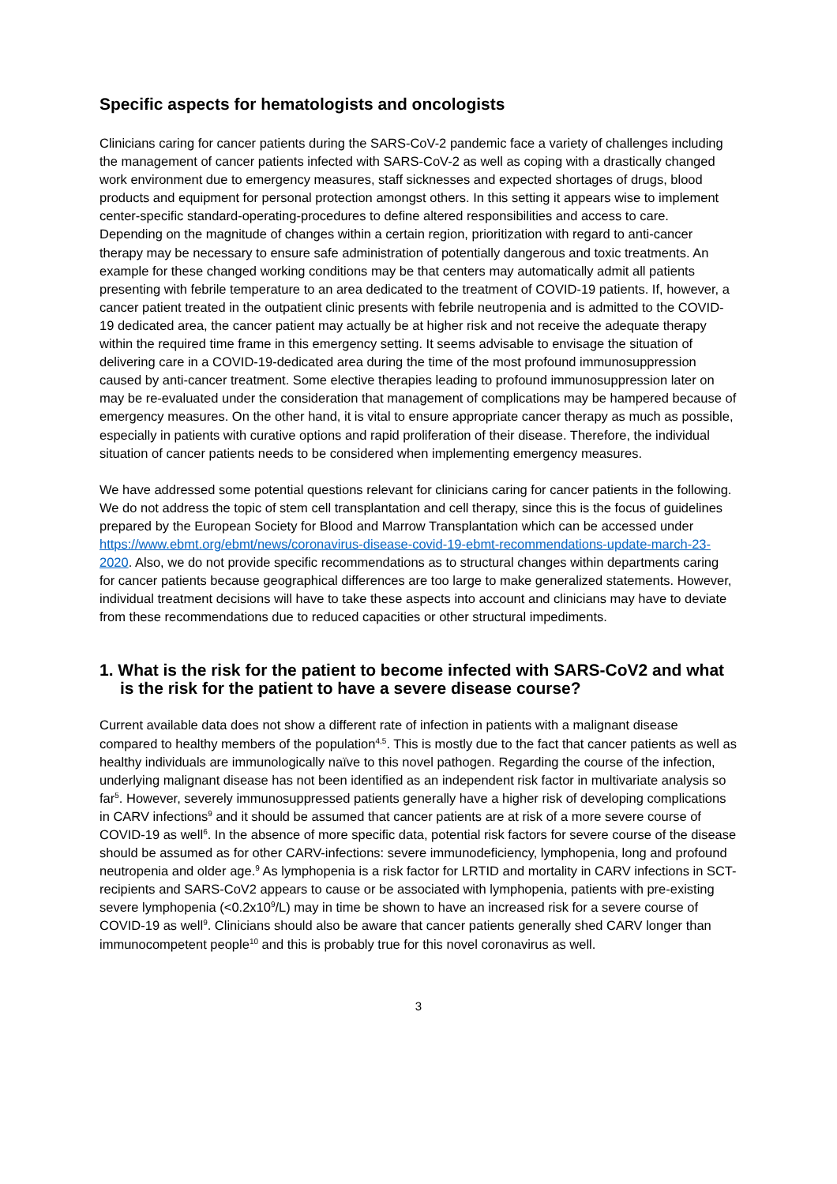Specific aspects for hematologists and oncologists
Clinicians caring for cancer patients during the SARS-CoV-2 pandemic face a variety of challenges including the management of cancer patients infected with SARS-CoV-2 as well as coping with a drastically changed work environment due to emergency measures, staff sicknesses and expected shortages of drugs, blood products and equipment for personal protection amongst others. In this setting it appears wise to implement center-specific standard-operating-procedures to define altered responsibilities and access to care.
Depending on the magnitude of changes within a certain region, prioritization with regard to anti-cancer therapy may be necessary to ensure safe administration of potentially dangerous and toxic treatments. An example for these changed working conditions may be that centers may automatically admit all patients presenting with febrile temperature to an area dedicated to the treatment of COVID-19 patients. If, however, a cancer patient treated in the outpatient clinic presents with febrile neutropenia and is admitted to the COVID-19 dedicated area, the cancer patient may actually be at higher risk and not receive the adequate therapy within the required time frame in this emergency setting. It seems advisable to envisage the situation of delivering care in a COVID-19-dedicated area during the time of the most profound immunosuppression caused by anti-cancer treatment. Some elective therapies leading to profound immunosuppression later on may be re-evaluated under the consideration that management of complications may be hampered because of emergency measures. On the other hand, it is vital to ensure appropriate cancer therapy as much as possible, especially in patients with curative options and rapid proliferation of their disease. Therefore, the individual situation of cancer patients needs to be considered when implementing emergency measures.
We have addressed some potential questions relevant for clinicians caring for cancer patients in the following. We do not address the topic of stem cell transplantation and cell therapy, since this is the focus of guidelines prepared by the European Society for Blood and Marrow Transplantation which can be accessed under https://www.ebmt.org/ebmt/news/coronavirus-disease-covid-19-ebmt-recommendations-update-march-23-2020. Also, we do not provide specific recommendations as to structural changes within departments caring for cancer patients because geographical differences are too large to make generalized statements. However, individual treatment decisions will have to take these aspects into account and clinicians may have to deviate from these recommendations due to reduced capacities or other structural impediments.
1. What is the risk for the patient to become infected with SARS-CoV2 and what is the risk for the patient to have a severe disease course?
Current available data does not show a different rate of infection in patients with a malignant disease compared to healthy members of the population<sup>4,5</sup>. This is mostly due to the fact that cancer patients as well as healthy individuals are immunologically naïve to this novel pathogen. Regarding the course of the infection, underlying malignant disease has not been identified as an independent risk factor in multivariate analysis so far<sup>5</sup>. However, severely immunosuppressed patients generally have a higher risk of developing complications in CARV infections<sup>9</sup> and it should be assumed that cancer patients are at risk of a more severe course of COVID-19 as well<sup>6</sup>. In the absence of more specific data, potential risk factors for severe course of the disease should be assumed as for other CARV-infections: severe immunodeficiency, lymphopenia, long and profound neutropenia and older age.<sup>9</sup> As lymphopenia is a risk factor for LRTID and mortality in CARV infections in SCT-recipients and SARS-CoV2 appears to cause or be associated with lymphopenia, patients with pre-existing severe lymphopenia (<0.2x10<sup>9</sup>/L) may in time be shown to have an increased risk for a severe course of COVID-19 as well<sup>9</sup>. Clinicians should also be aware that cancer patients generally shed CARV longer than immunocompetent people<sup>10</sup> and this is probably true for this novel coronavirus as well.
3